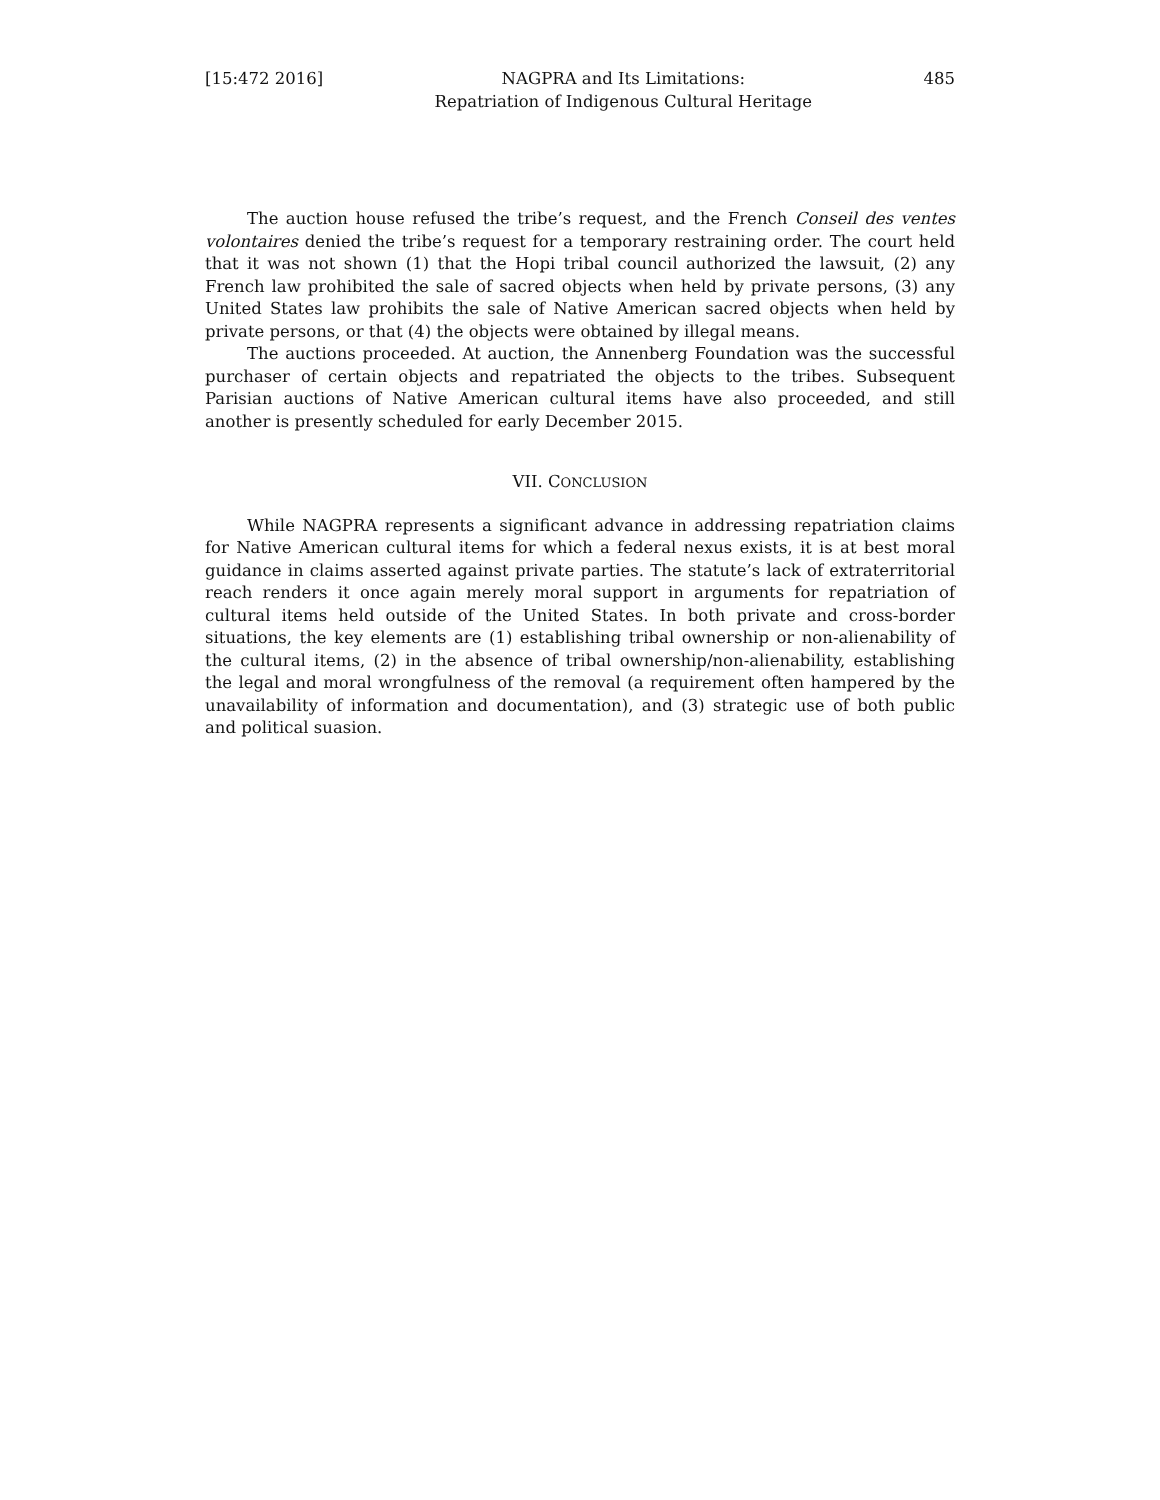[15:472 2016] NAGPRA and Its Limitations:
Repatriation of Indigenous Cultural Heritage 485
The auction house refused the tribe’s request, and the French Conseil des ventes volontaires denied the tribe’s request for a temporary restraining order. The court held that it was not shown (1) that the Hopi tribal council authorized the lawsuit, (2) any French law prohibited the sale of sacred objects when held by private persons, (3) any United States law prohibits the sale of Native American sacred objects when held by private persons, or that (4) the objects were obtained by illegal means.
The auctions proceeded. At auction, the Annenberg Foundation was the successful purchaser of certain objects and repatriated the objects to the tribes. Subsequent Parisian auctions of Native American cultural items have also proceeded, and still another is presently scheduled for early December 2015.
VII. CONCLUSION
While NAGPRA represents a significant advance in addressing repatriation claims for Native American cultural items for which a federal nexus exists, it is at best moral guidance in claims asserted against private parties. The statute’s lack of extraterritorial reach renders it once again merely moral support in arguments for repatriation of cultural items held outside of the United States. In both private and cross-border situations, the key elements are (1) establishing tribal ownership or non-alienability of the cultural items, (2) in the absence of tribal ownership/non-alienability, establishing the legal and moral wrongfulness of the removal (a requirement often hampered by the unavailability of information and documentation), and (3) strategic use of both public and political suasion.